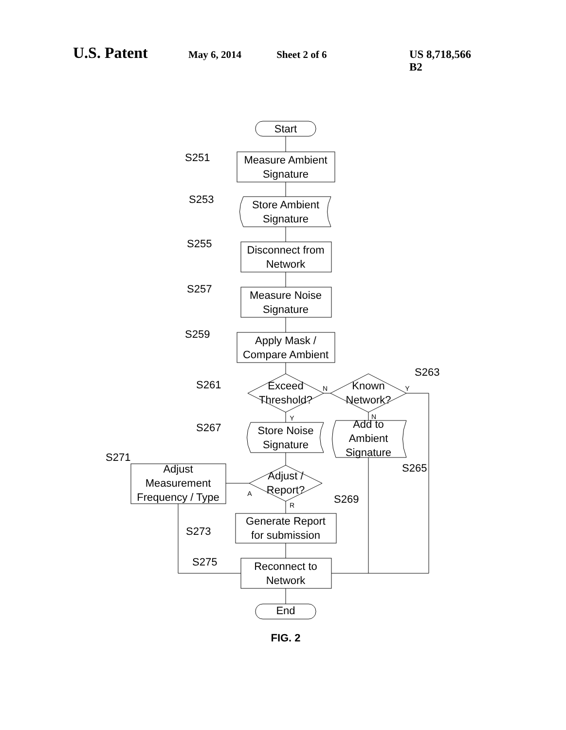U.S. Patent May 6, 2014 Sheet 2 of 6 US 8,718,566 B2
Start
Measure Ambient
Signature
Store Ambient
Signature
Disconnect from
Network
Measure Noise
Signature
Apply Mask /
Compare Ambient
Exceed
Threshold?
Known
Network?
Store Noise
Signature
Add to
Ambient
Signature
Adjust /
Report?
Adjust
Measurement
Frequency / Type
Generate Report
for submission
Reconnect to
Network
End
S251
S253
S255
S257
S259
S261
S263
S267
S265
S271
S269
S273
S275
N
Y
Y
N
A
R
FIG. 2